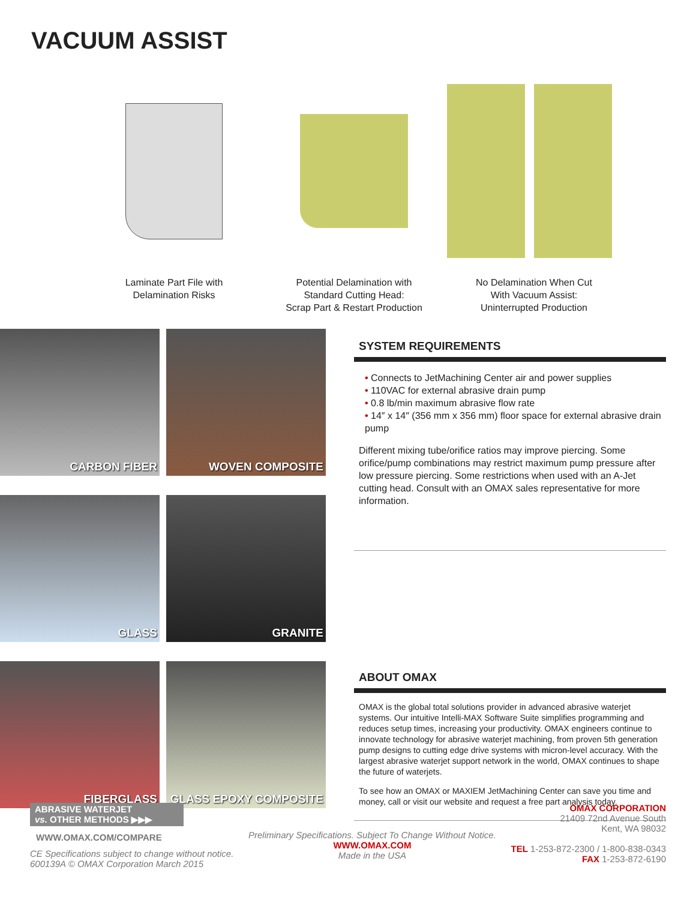VACUUM ASSIST
Laminate Part File with
Delamination Risks
Potential Delamination with
Standard Cutting Head:
Scrap Part & Restart Production
No Delamination When Cut
With Vacuum Assist:
Uninterrupted Production
CARBON FIBER
WOVEN COMPOSITE
GLASS
GRANITE
FIBERGLASS
GLASS EPOXY COMPOSITE
SYSTEM REQUIREMENTS
• Connects to JetMachining Center air and power supplies
• 110VAC for external abrasive drain pump
• 0.8 lb/min maximum abrasive flow rate
• 14″ x 14″ (356 mm x 356 mm) floor space for external abrasive drain pump
Different mixing tube/orifice ratios may improve piercing. Some orifice/pump combinations may restrict maximum pump pressure after low pressure piercing. Some restrictions when used with an A-Jet cutting head. Consult with an OMAX sales representative for more information.
ABOUT OMAX
OMAX is the global total solutions provider in advanced abrasive waterjet systems. Our intuitive Intelli-MAX Software Suite simplifies programming and reduces setup times, increasing your productivity. OMAX engineers continue to innovate technology for abrasive waterjet machining, from proven 5th generation pump designs to cutting edge drive systems with micron-level accuracy. With the largest abrasive waterjet support network in the world, OMAX continues to shape the future of waterjets.
To see how an OMAX or MAXIEM JetMachining Center can save you time and money, call or visit our website and request a free part analysis today.
ABRASIVE WATERJET
vs. OTHER METHODS ▶▶▶
WWW.OMAX.COM/COMPARE
CE Specifications subject to change without notice.
600139A © OMAX Corporation March 2015
Preliminary Specifications. Subject To Change Without Notice.
WWW.OMAX.COM
Made in the USA
OMAX CORPORATION
21409 72nd Avenue South
Kent, WA 98032
TEL 1-253-872-2300 / 1-800-838-0343
FAX 1-253-872-6190